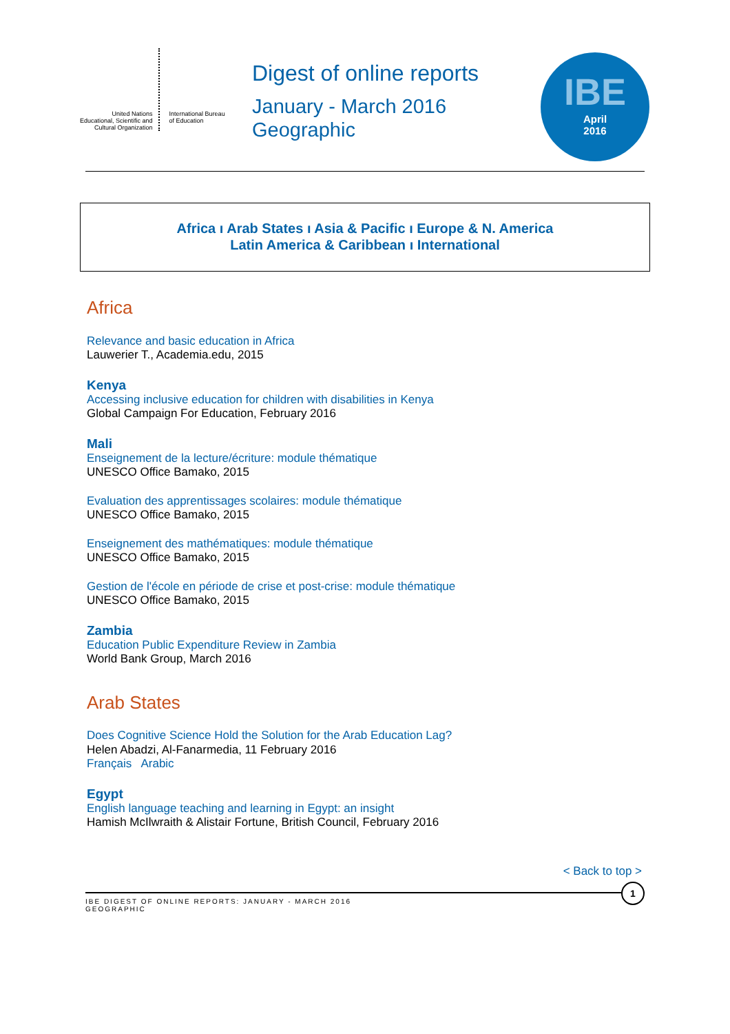United Nations
Educational, Scientific and
Cultural Organization
International Bureau
of Education
Digest of online reports
January - March 2016
Geographic
IBE
April
2016
Africa ı Arab States ı Asia & Pacific ı Europe & N. America
Latin America & Caribbean ı International
Africa
Relevance and basic education in Africa
Lauwerier T., Academia.edu, 2015
Kenya
Accessing inclusive education for children with disabilities in Kenya
Global Campaign For Education, February 2016
Mali
Enseignement de la lecture/écriture: module thématique
UNESCO Office Bamako, 2015
Evaluation des apprentissages scolaires: module thématique
UNESCO Office Bamako, 2015
Enseignement des mathématiques: module thématique
UNESCO Office Bamako, 2015
Gestion de l'école en période de crise et post-crise: module thématique
UNESCO Office Bamako, 2015
Zambia
Education Public Expenditure Review in Zambia
World Bank Group, March 2016
Arab States
Does Cognitive Science Hold the Solution for the Arab Education Lag?
Helen Abadzi, Al-Fanarmedia, 11 February 2016
Français Arabic
Egypt
English language teaching and learning in Egypt: an insight
Hamish McIlwraith & Alistair Fortune, British Council, February 2016
< Back to top >
IBE DIGEST OF ONLINE REPORTS: JANUARY - MARCH 2016
GEOGRAPHIC
1